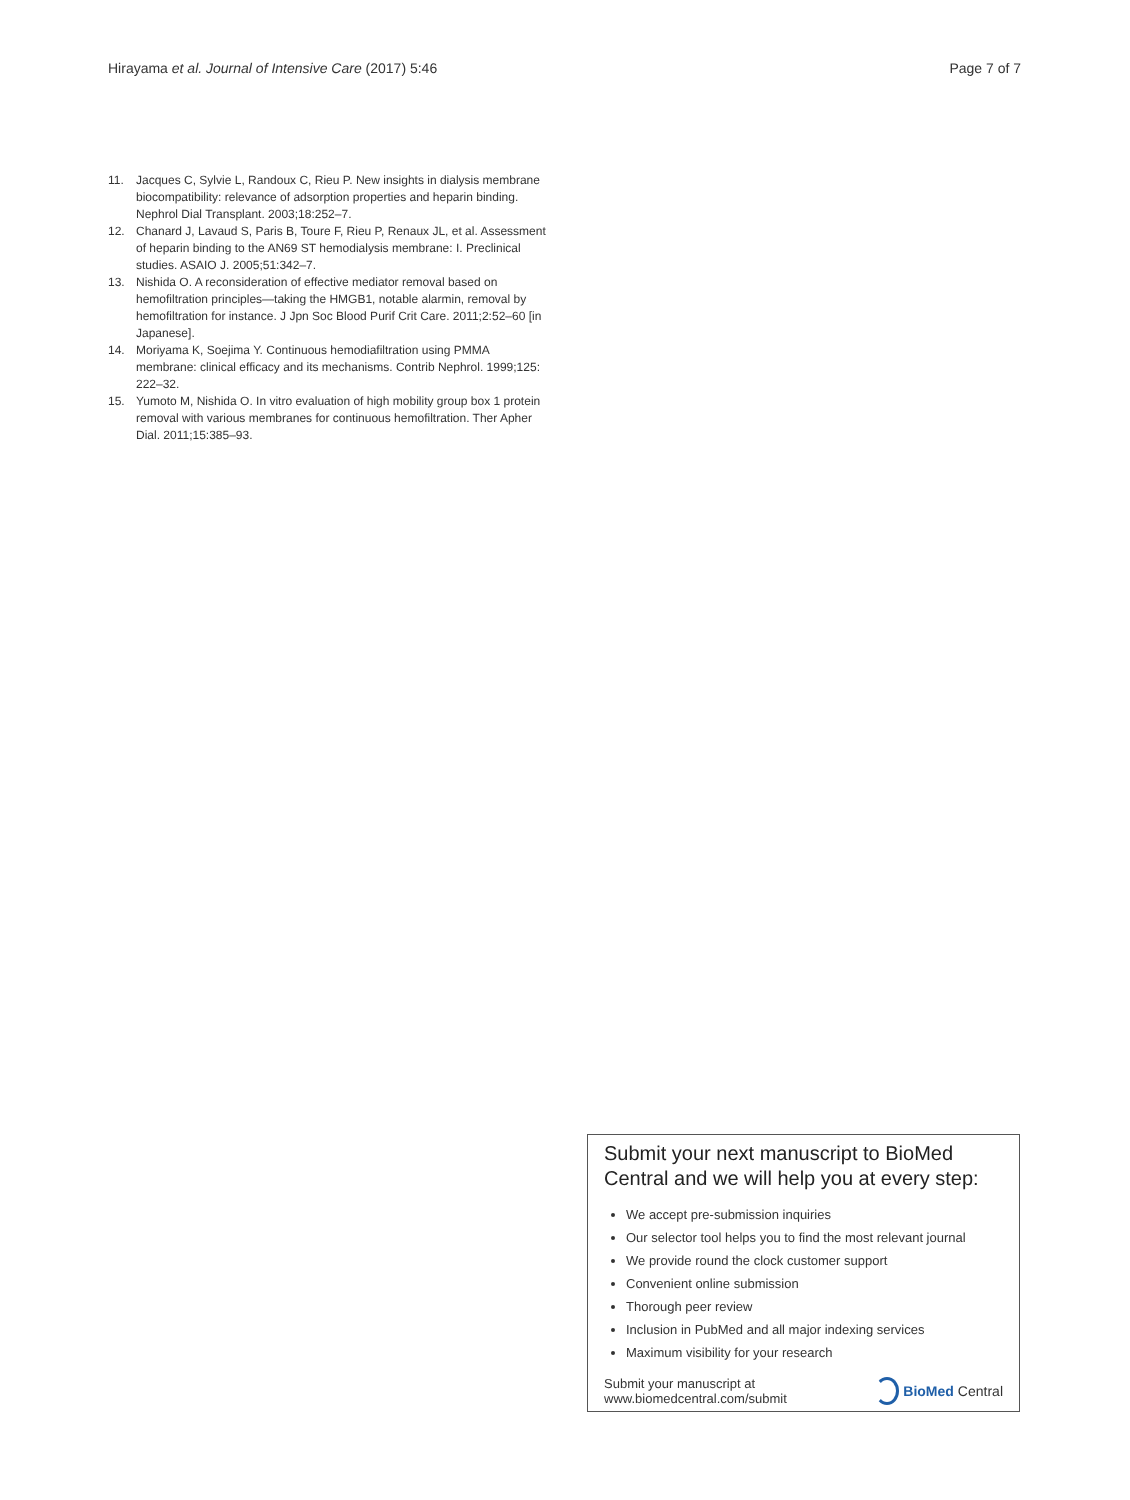Hirayama et al. Journal of Intensive Care (2017) 5:46 Page 7 of 7
11. Jacques C, Sylvie L, Randoux C, Rieu P. New insights in dialysis membrane biocompatibility: relevance of adsorption properties and heparin binding. Nephrol Dial Transplant. 2003;18:252–7.
12. Chanard J, Lavaud S, Paris B, Toure F, Rieu P, Renaux JL, et al. Assessment of heparin binding to the AN69 ST hemodialysis membrane: I. Preclinical studies. ASAIO J. 2005;51:342–7.
13. Nishida O. A reconsideration of effective mediator removal based on hemofiltration principles—taking the HMGB1, notable alarmin, removal by hemofiltration for instance. J Jpn Soc Blood Purif Crit Care. 2011;2:52–60 [in Japanese].
14. Moriyama K, Soejima Y. Continuous hemodiafiltration using PMMA membrane: clinical efficacy and its mechanisms. Contrib Nephrol. 1999;125: 222–32.
15. Yumoto M, Nishida O. In vitro evaluation of high mobility group box 1 protein removal with various membranes for continuous hemofiltration. Ther Apher Dial. 2011;15:385–93.
Submit your next manuscript to BioMed Central and we will help you at every step:
We accept pre-submission inquiries
Our selector tool helps you to find the most relevant journal
We provide round the clock customer support
Convenient online submission
Thorough peer review
Inclusion in PubMed and all major indexing services
Maximum visibility for your research
Submit your manuscript at
www.biomedcentral.com/submit BioMed Central